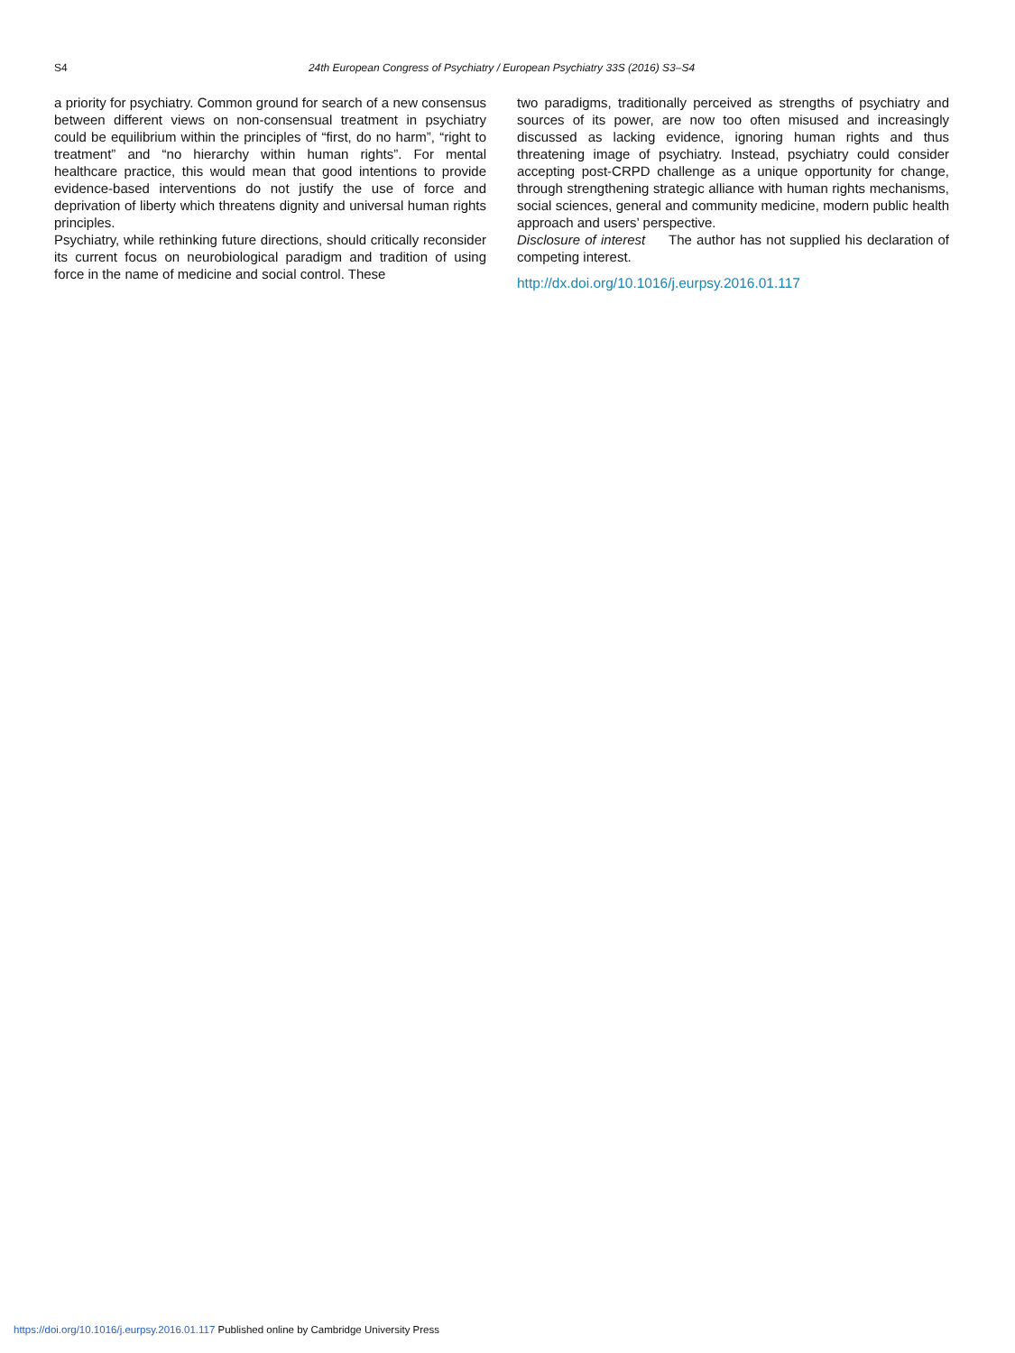S4 24th European Congress of Psychiatry / European Psychiatry 33S (2016) S3–S4
a priority for psychiatry. Common ground for search of a new consensus between different views on non-consensual treatment in psychiatry could be equilibrium within the principles of “first, do no harm”, “right to treatment” and “no hierarchy within human rights”. For mental healthcare practice, this would mean that good intentions to provide evidence-based interventions do not justify the use of force and deprivation of liberty which threatens dignity and universal human rights principles.
Psychiatry, while rethinking future directions, should critically reconsider its current focus on neurobiological paradigm and tradition of using force in the name of medicine and social control. These
two paradigms, traditionally perceived as strengths of psychiatry and sources of its power, are now too often misused and increasingly discussed as lacking evidence, ignoring human rights and thus threatening image of psychiatry. Instead, psychiatry could consider accepting post-CRPD challenge as a unique opportunity for change, through strengthening strategic alliance with human rights mechanisms, social sciences, general and community medicine, modern public health approach and users’ perspective.
Disclosure of interest The author has not supplied his declaration of competing interest.
http://dx.doi.org/10.1016/j.eurpsy.2016.01.117
https://doi.org/10.1016/j.eurpsy.2016.01.117 Published online by Cambridge University Press